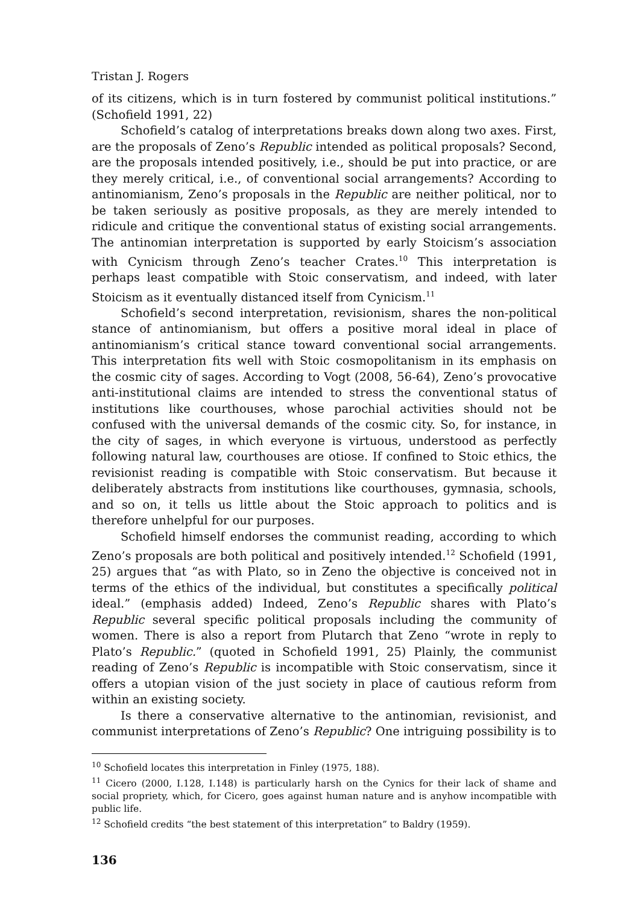Tristan J. Rogers
of its citizens, which is in turn fostered by communist political institutions.” (Schofield 1991, 22)
Schofield’s catalog of interpretations breaks down along two axes. First, are the proposals of Zeno’s Republic intended as political proposals? Second, are the proposals intended positively, i.e., should be put into practice, or are they merely critical, i.e., of conventional social arrangements? According to antinomianism, Zeno’s proposals in the Republic are neither political, nor to be taken seriously as positive proposals, as they are merely intended to ridicule and critique the conventional status of existing social arrangements. The antinomian interpretation is supported by early Stoicism’s association with Cynicism through Zeno’s teacher Crates.<sup>10</sup> This interpretation is perhaps least compatible with Stoic conservatism, and indeed, with later Stoicism as it eventually distanced itself from Cynicism.<sup>11</sup>
Schofield’s second interpretation, revisionism, shares the non-political stance of antinomianism, but offers a positive moral ideal in place of antinomianism’s critical stance toward conventional social arrangements. This interpretation fits well with Stoic cosmopolitanism in its emphasis on the cosmic city of sages. According to Vogt (2008, 56-64), Zeno’s provocative anti-institutional claims are intended to stress the conventional status of institutions like courthouses, whose parochial activities should not be confused with the universal demands of the cosmic city. So, for instance, in the city of sages, in which everyone is virtuous, understood as perfectly following natural law, courthouses are otiose. If confined to Stoic ethics, the revisionist reading is compatible with Stoic conservatism. But because it deliberately abstracts from institutions like courthouses, gymnasia, schools, and so on, it tells us little about the Stoic approach to politics and is therefore unhelpful for our purposes.
Schofield himself endorses the communist reading, according to which Zeno’s proposals are both political and positively intended.<sup>12</sup> Schofield (1991, 25) argues that “as with Plato, so in Zeno the objective is conceived not in terms of the ethics of the individual, but constitutes a specifically political ideal.” (emphasis added) Indeed, Zeno’s Republic shares with Plato’s Republic several specific political proposals including the community of women. There is also a report from Plutarch that Zeno “wrote in reply to Plato’s Republic.” (quoted in Schofield 1991, 25) Plainly, the communist reading of Zeno’s Republic is incompatible with Stoic conservatism, since it offers a utopian vision of the just society in place of cautious reform from within an existing society.
Is there a conservative alternative to the antinomian, revisionist, and communist interpretations of Zeno’s Republic? One intriguing possibility is to
<sup>10</sup> Schofield locates this interpretation in Finley (1975, 188).
<sup>11</sup> Cicero (2000, I.128, I.148) is particularly harsh on the Cynics for their lack of shame and social propriety, which, for Cicero, goes against human nature and is anyhow incompatible with public life.
<sup>12</sup> Schofield credits “the best statement of this interpretation” to Baldry (1959).
136